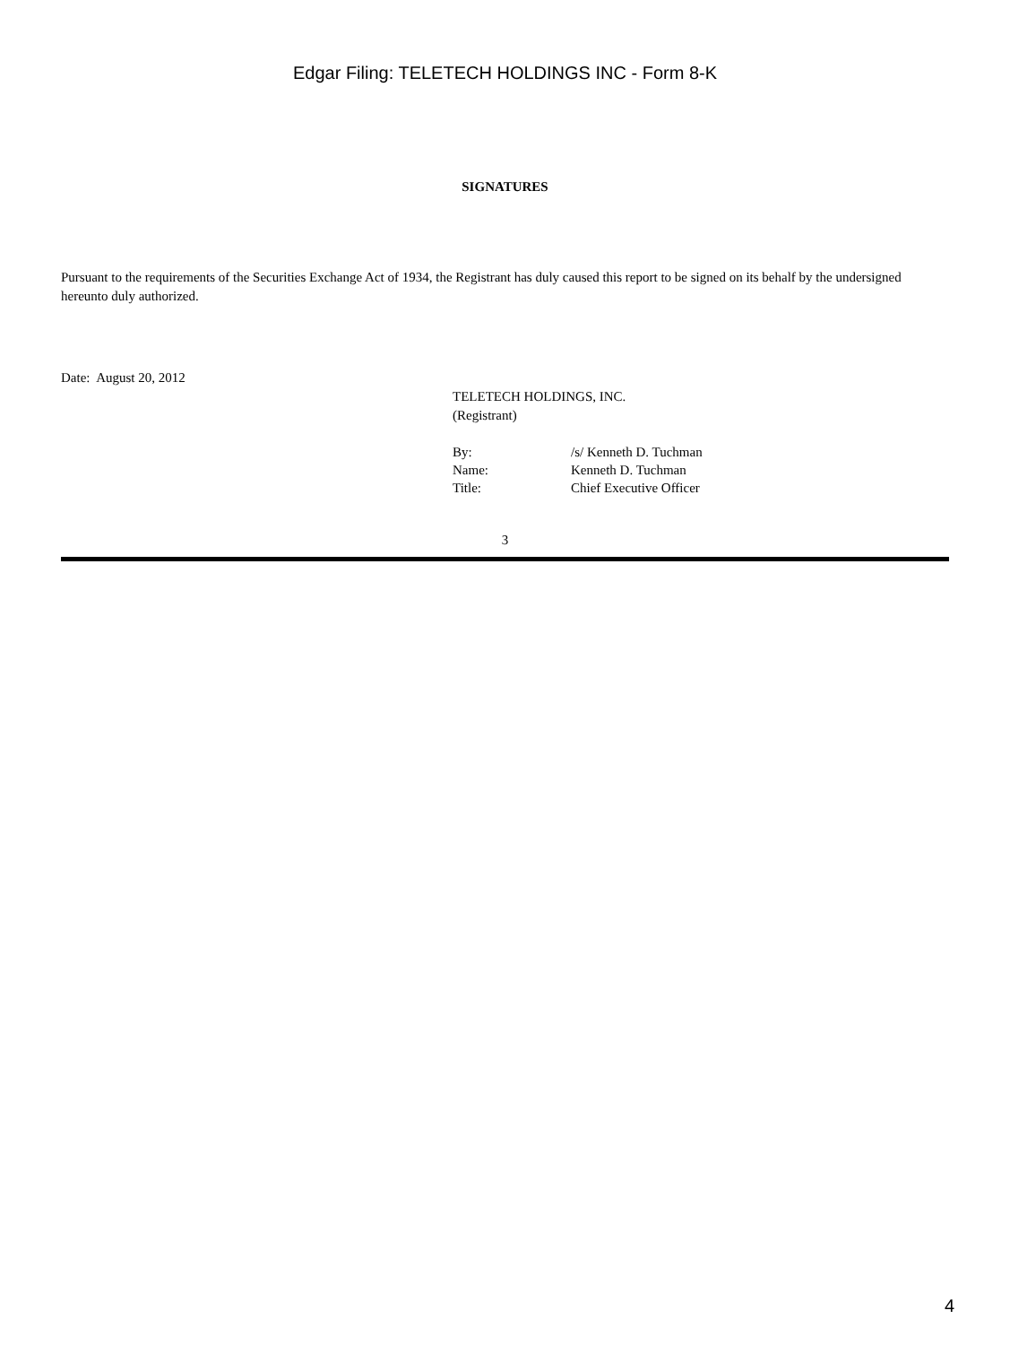Edgar Filing: TELETECH HOLDINGS INC - Form 8-K
SIGNATURES
Pursuant to the requirements of the Securities Exchange Act of 1934, the Registrant has duly caused this report to be signed on its behalf by the undersigned hereunto duly authorized.
Date: August 20, 2012
TELETECH HOLDINGS, INC.
(Registrant)
| By: | /s/ Kenneth D. Tuchman |
| Name: | Kenneth D. Tuchman |
| Title: | Chief Executive Officer |
3
4